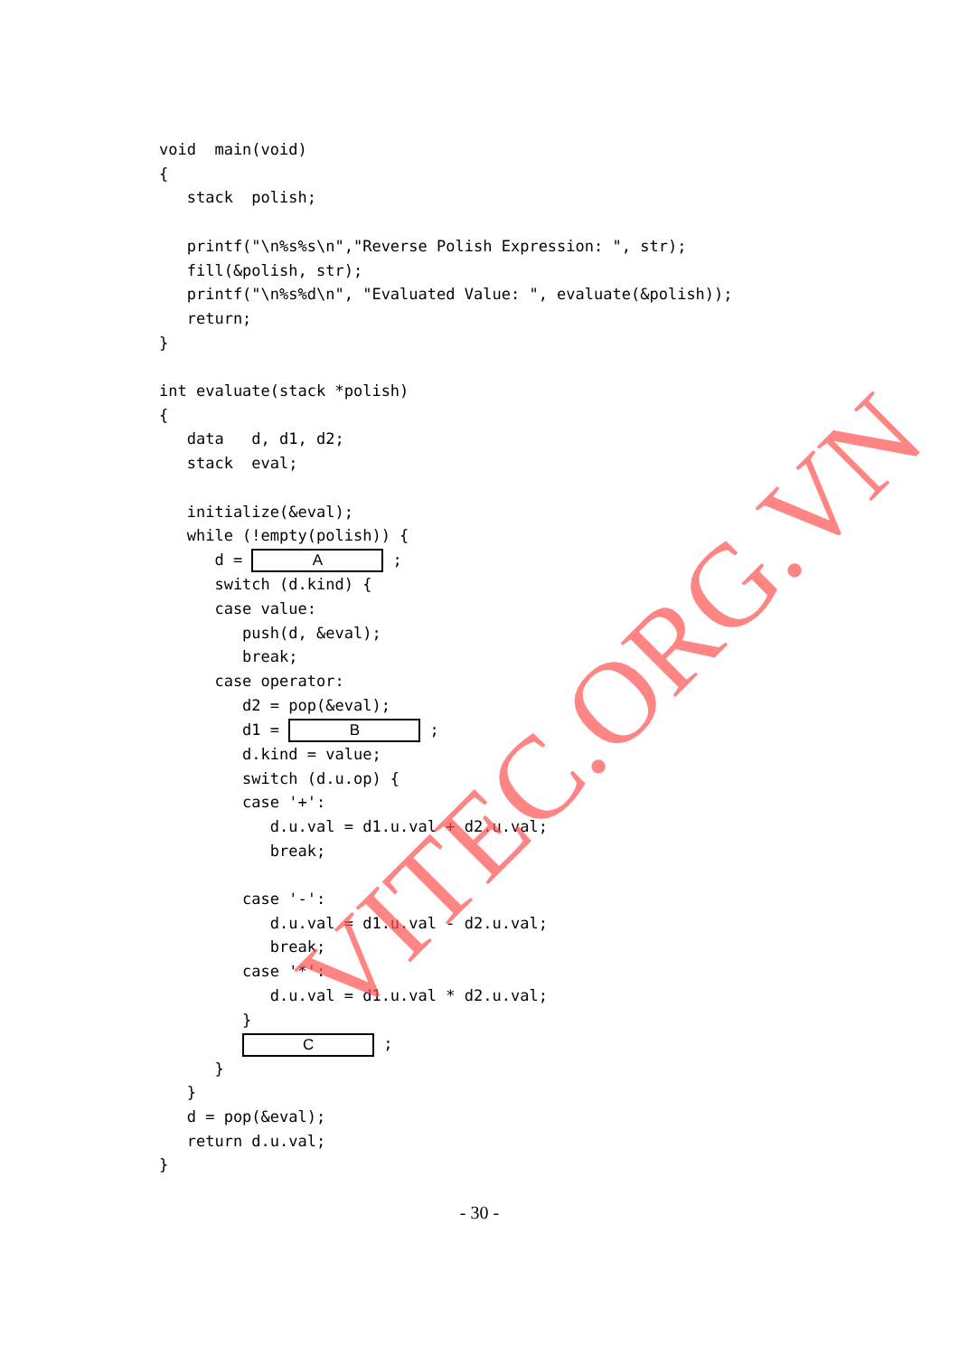void  main(void)
{
   stack  polish;

   printf("\n%s%s\n","Reverse Polish Expression: ", str);
   fill(&polish, str);
   printf("\n%s%d\n", "Evaluated Value: ", evaluate(&polish));
   return;
}

int evaluate(stack *polish)
{
   data   d, d1, d2;
   stack  eval;

   initialize(&eval);
   while (!empty(polish)) {
      d = A ;
      switch (d.kind) {
      case value:
         push(d, &eval);
         break;
      case operator:
         d2 = pop(&eval);
         d1 = B ;
         d.kind = value;
         switch (d.u.op) {
         case '+':
            d.u.val = d1.u.val + d2.u.val;
            break;

         case '-':
            d.u.val = d1.u.val - d2.u.val;
            break;
         case '*':
            d.u.val = d1.u.val * d2.u.val;
         }
         C ;
      }
   }
   d = pop(&eval);
   return d.u.val;
}
- 30 -
VITEC.ORG.VN